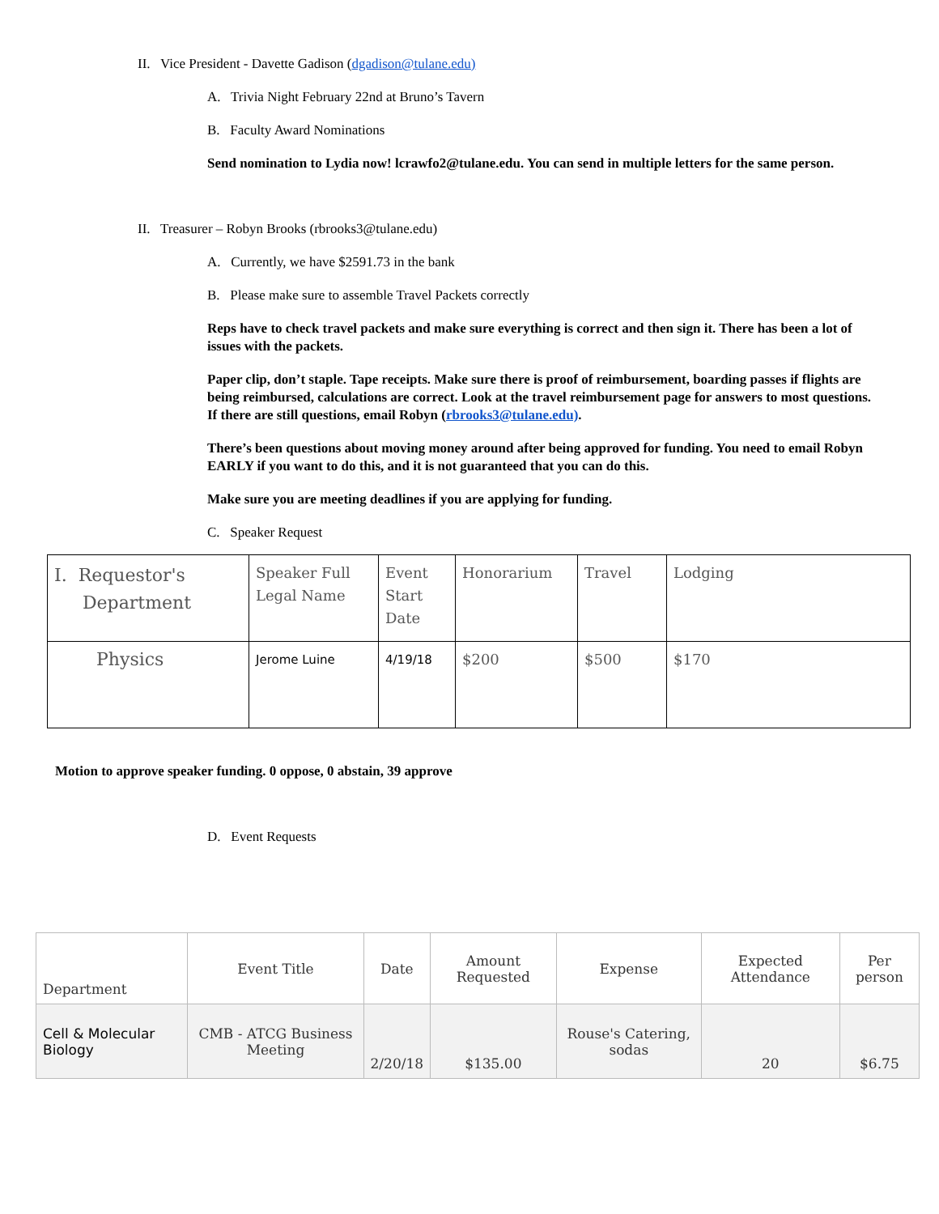II. Vice President - Davette Gadison (dgadison@tulane.edu)
A. Trivia Night February 22nd at Bruno’s Tavern
B. Faculty Award Nominations
Send nomination to Lydia now! lcrawfo2@tulane.edu. You can send in multiple letters for the same person.
II. Treasurer – Robyn Brooks (rbrooks3@tulane.edu)
A. Currently, we have $2591.73 in the bank
B. Please make sure to assemble Travel Packets correctly
Reps have to check travel packets and make sure everything is correct and then sign it. There has been a lot of issues with the packets.
Paper clip, don’t staple. Tape receipts. Make sure there is proof of reimbursement, boarding passes if flights are being reimbursed, calculations are correct. Look at the travel reimbursement page for answers to most questions. If there are still questions, email Robyn (rbrooks3@tulane.edu).
There’s been questions about moving money around after being approved for funding. You need to email Robyn EARLY if you want to do this, and it is not guaranteed that you can do this.
Make sure you are meeting deadlines if you are applying for funding.
C. Speaker Request
| I. Requestor's Department | Speaker Full Legal Name | Event Start Date | Honorarium | Travel | Lodging |
| Physics | Jerome Luine | 4/19/18 | $200 | $500 | $170 |
Motion to approve speaker funding. 0 oppose, 0 abstain, 39 approve
D. Event Requests
| Department | Event Title | Date | Amount Requested | Expense | Expected Attendance | Per person |
| --- | --- | --- | --- | --- | --- | --- |
| Cell & Molecular Biology | CMB - ATCG Business Meeting | 2/20/18 | $135.00 | Rouse's Catering, sodas | 20 | $6.75 |